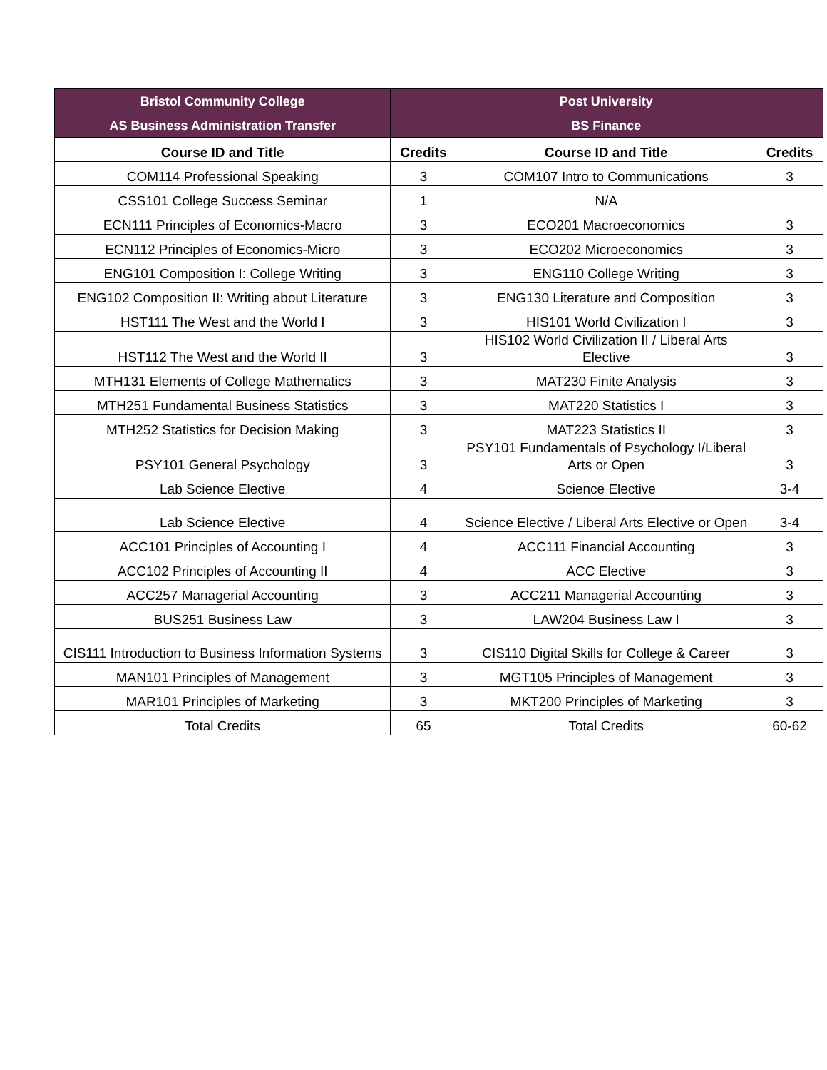| Bristol Community College | | Post University | |
| AS Business Administration Transfer | | BS Finance | |
| Course ID and Title | Credits | Course ID and Title | Credits |
| COM114 Professional Speaking | 3 | COM107 Intro to Communications | 3 |
| CSS101 College Success Seminar | 1 | N/A | |
| ECN111 Principles of Economics-Macro | 3 | ECO201 Macroeconomics | 3 |
| ECN112 Principles of Economics-Micro | 3 | ECO202 Microeconomics | 3 |
| ENG101 Composition I: College Writing | 3 | ENG110 College Writing | 3 |
| ENG102 Composition II: Writing about Literature | 3 | ENG130 Literature and Composition | 3 |
| HST111 The West and the World I | 3 | HIS101 World Civilization I | 3 |
| HST112 The West and the World II | 3 | HIS102 World Civilization II / Liberal Arts Elective | 3 |
| MTH131 Elements of College Mathematics | 3 | MAT230 Finite Analysis | 3 |
| MTH251 Fundamental Business Statistics | 3 | MAT220 Statistics I | 3 |
| MTH252 Statistics for Decision Making | 3 | MAT223 Statistics II | 3 |
| PSY101 General Psychology | 3 | PSY101 Fundamentals of Psychology I/Liberal Arts or Open | 3 |
| Lab Science Elective | 4 | Science Elective | 3-4 |
| Lab Science Elective | 4 | Science Elective / Liberal Arts Elective or Open | 3-4 |
| ACC101 Principles of Accounting I | 4 | ACC111 Financial Accounting | 3 |
| ACC102 Principles of Accounting II | 4 | ACC Elective | 3 |
| ACC257 Managerial Accounting | 3 | ACC211 Managerial Accounting | 3 |
| BUS251 Business Law | 3 | LAW204 Business Law I | 3 |
| CIS111 Introduction to Business Information Systems | 3 | CIS110 Digital Skills for College & Career | 3 |
| MAN101 Principles of Management | 3 | MGT105 Principles of Management | 3 |
| MAR101 Principles of Marketing | 3 | MKT200 Principles of Marketing | 3 |
| Total Credits | 65 | Total Credits | 60-62 |